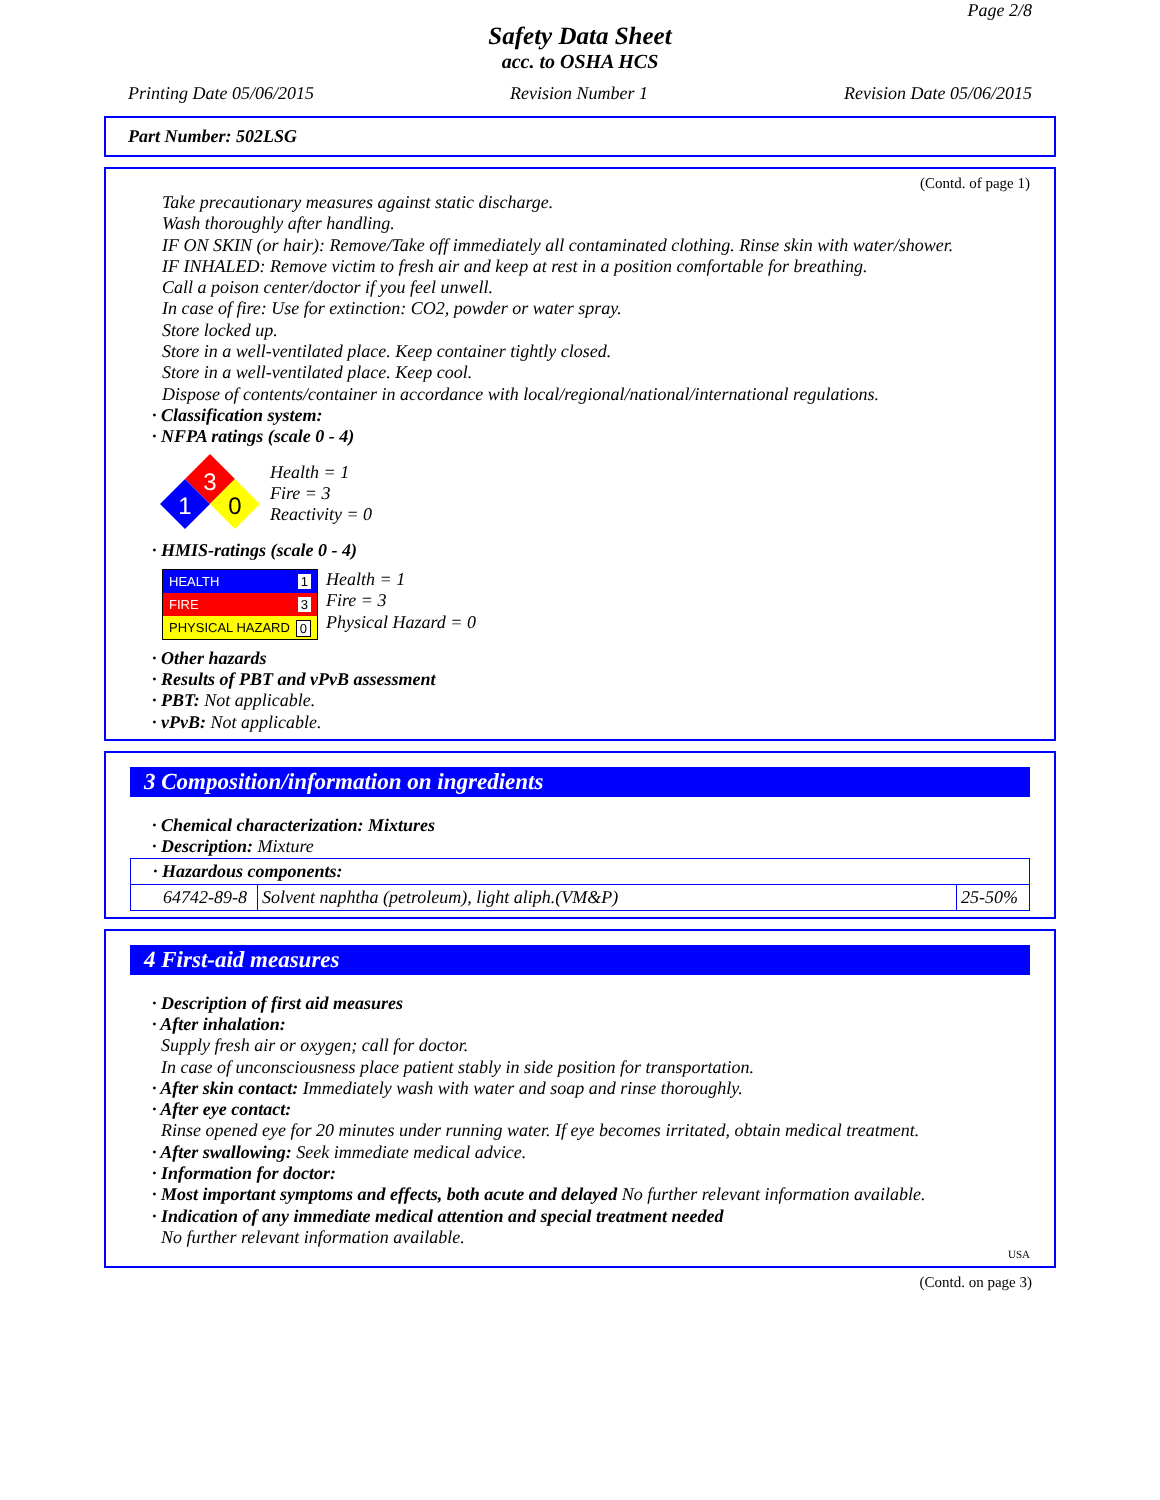Page 2/8
Safety Data Sheet
acc. to OSHA HCS
Printing Date 05/06/2015 Revision Number 1 Revision Date 05/06/2015
Part Number: 502LSG
(Contd. of page 1)
Take precautionary measures against static discharge.
Wash thoroughly after handling.
IF ON SKIN (or hair): Remove/Take off immediately all contaminated clothing. Rinse skin with water/shower.
IF INHALED: Remove victim to fresh air and keep at rest in a position comfortable for breathing.
Call a poison center/doctor if you feel unwell.
In case of fire: Use for extinction: CO2, powder or water spray.
Store locked up.
Store in a well-ventilated place. Keep container tightly closed.
Store in a well-ventilated place. Keep cool.
Dispose of contents/container in accordance with local/regional/national/international regulations.
· Classification system:
· NFPA ratings (scale 0 - 4)
3
1
0
Health = 1
Fire = 3
Reactivity = 0
· HMIS-ratings (scale 0 - 4)
HEALTH 1
FIRE 3
PHYSICAL HAZARD 0
Health = 1
Fire = 3
Physical Hazard = 0
· Other hazards
· Results of PBT and vPvB assessment
· PBT: Not applicable.
· vPvB: Not applicable.
3 Composition/information on ingredients
· Chemical characterization: Mixtures
· Description: Mixture
| · Hazardous components: | | |
| 64742-89-8 | Solvent naphtha (petroleum), light aliph.(VM&P) | 25-50% |
4 First-aid measures
· Description of first aid measures
· After inhalation:
Supply fresh air or oxygen; call for doctor.
In case of unconsciousness place patient stably in side position for transportation.
· After skin contact: Immediately wash with water and soap and rinse thoroughly.
· After eye contact:
Rinse opened eye for 20 minutes under running water. If eye becomes irritated, obtain medical treatment.
· After swallowing: Seek immediate medical advice.
· Information for doctor:
· Most important symptoms and effects, both acute and delayed No further relevant information available.
· Indication of any immediate medical attention and special treatment needed
No further relevant information available.
USA
(Contd. on page 3)